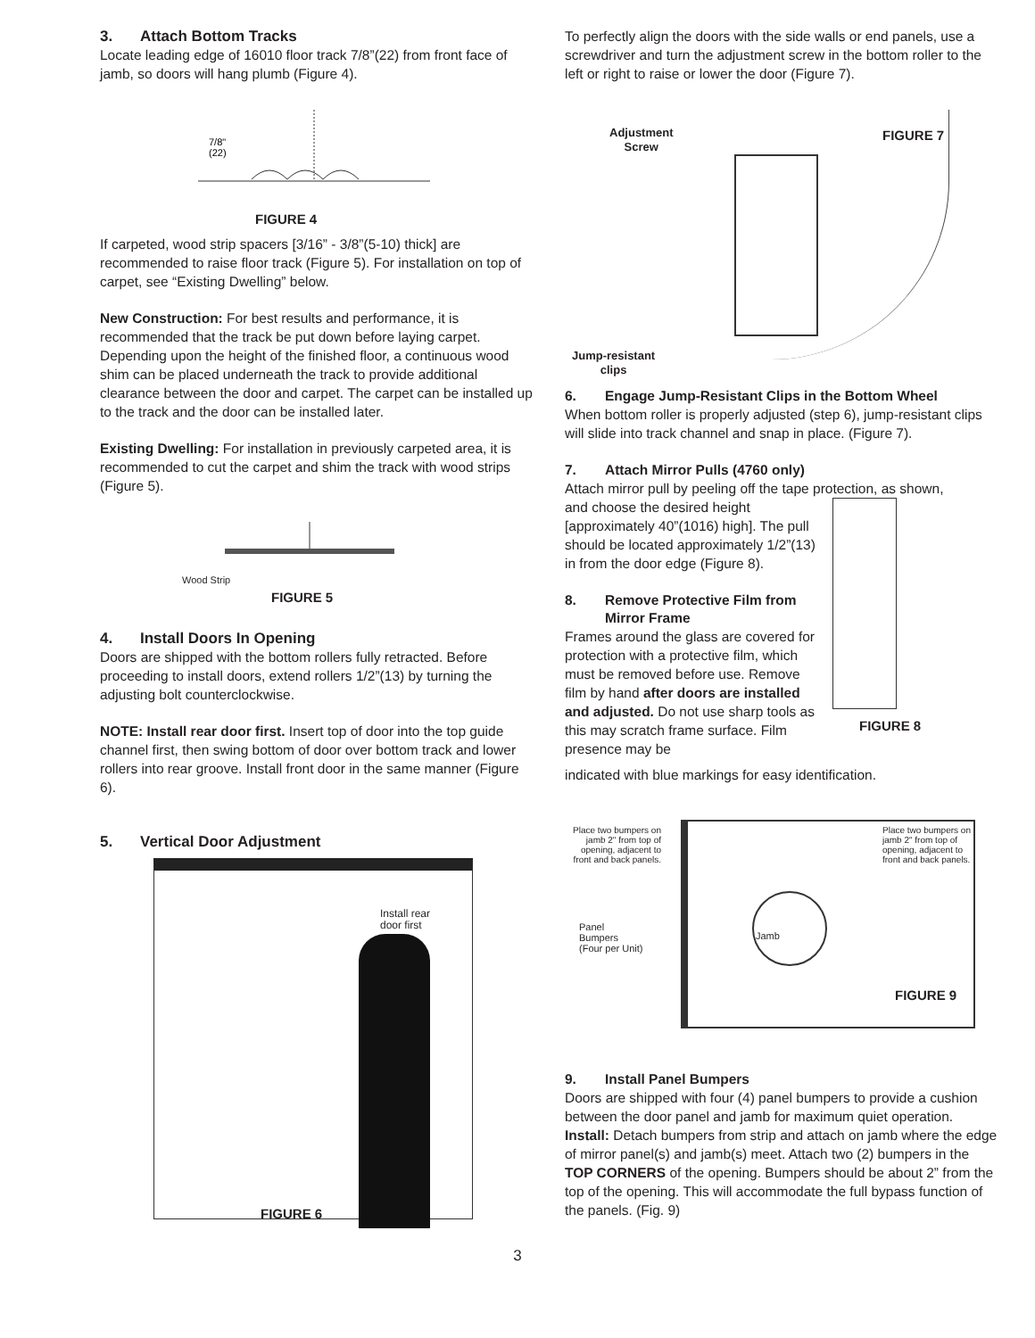3. Attach Bottom Tracks
Locate leading edge of 16010 floor track 7/8”(22) from front face of jamb, so doors will hang plumb (Figure 4).
7/8"
(22)
FIGURE 4
If carpeted, wood strip spacers [3/16” - 3/8”(5-10) thick] are recommended to raise floor track (Figure 5). For installation on top of carpet, see “Existing Dwelling” below.
New Construction: For best results and performance, it is recommended that the track be put down before laying carpet. Depending upon the height of the finished floor, a continuous wood shim can be placed underneath the track to provide additional clearance between the door and carpet. The carpet can be installed up to the track and the door can be installed later.
Existing Dwelling: For installation in previously carpeted area, it is recommended to cut the carpet and shim the track with wood strips (Figure 5).
Wood Strip
FIGURE 5
4. Install Doors In Opening
Doors are shipped with the bottom rollers fully retracted. Before proceeding to install doors, extend rollers 1/2”(13) by turning the adjusting bolt counterclockwise.
NOTE: Install rear door first. Insert top of door into the top guide channel first, then swing bottom of door over bottom track and lower rollers into rear groove. Install front door in the same manner (Figure 6).
5. Vertical Door Adjustment
Install rear
door first
FIGURE 6
To perfectly align the doors with the side walls or end panels, use a screwdriver and turn the adjustment screw in the bottom roller to the left or right to raise or lower the door (Figure 7).
Adjustment
Screw
FIGURE 7
Jump-resistant
clips
6. Engage Jump-Resistant Clips in the Bottom Wheel
When bottom roller is properly adjusted (step 6), jump-resistant clips will slide into track channel and snap in place. (Figure 7).
7. Attach Mirror Pulls (4760 only)
Attach mirror pull by peeling off the tape protection, as shown,
and choose the desired height [approximately 40”(1016) high]. The pull should be located approximately 1/2”(13) in from the door edge (Figure 8).
8. Remove Protective Film from
Mirror Frame
Frames around the glass are covered for protection with a protective film, which must be removed before use. Remove film by hand after doors are installed and adjusted. Do not use sharp tools as this may scratch frame surface. Film presence may be
FIGURE 8
indicated with blue markings for easy identification.
Place two bumpers on jamb 2" from top of opening, adjacent to front and back panels.
Place two bumpers on jamb 2" from top of opening, adjacent to front and back panels.
Panel
Bumpers
(Four per Unit)
Jamb
FIGURE 9
9. Install Panel Bumpers
Doors are shipped with four (4) panel bumpers to provide a cushion between the door panel and jamb for maximum quiet operation. Install: Detach bumpers from strip and attach on jamb where the edge of mirror panel(s) and jamb(s) meet. Attach two (2) bumpers in the TOP CORNERS of the opening. Bumpers should be about 2” from the top of the opening. This will accommodate the full bypass function of the panels. (Fig. 9)
3